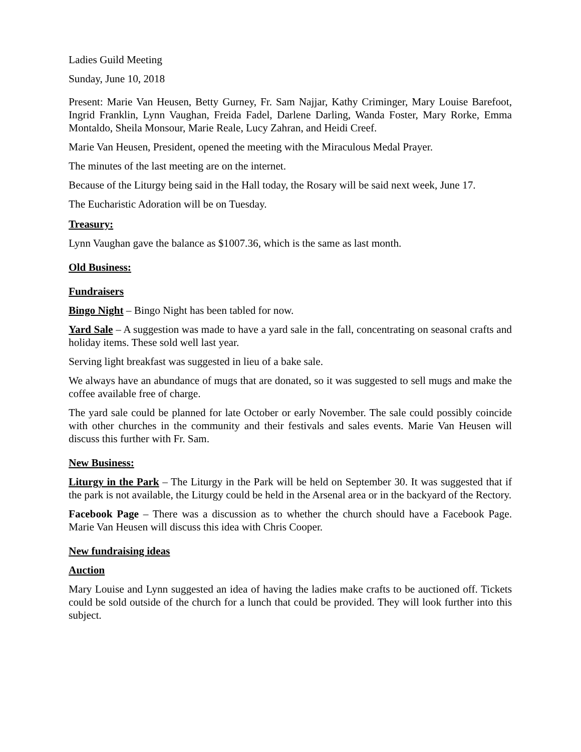Ladies Guild Meeting
Sunday, June 10, 2018
Present: Marie Van Heusen, Betty Gurney, Fr. Sam Najjar, Kathy Criminger, Mary Louise Barefoot, Ingrid Franklin, Lynn Vaughan, Freida Fadel, Darlene Darling, Wanda Foster, Mary Rorke, Emma Montaldo, Sheila Monsour, Marie Reale, Lucy Zahran, and Heidi Creef.
Marie Van Heusen, President, opened the meeting with the Miraculous Medal Prayer.
The minutes of the last meeting are on the internet.
Because of the Liturgy being said in the Hall today, the Rosary will be said next week, June 17.
The Eucharistic Adoration will be on Tuesday.
Treasury:
Lynn Vaughan gave the balance as $1007.36, which is the same as last month.
Old Business:
Fundraisers
Bingo Night – Bingo Night has been tabled for now.
Yard Sale – A suggestion was made to have a yard sale in the fall, concentrating on seasonal crafts and holiday items. These sold well last year.
Serving light breakfast was suggested in lieu of a bake sale.
We always have an abundance of mugs that are donated, so it was suggested to sell mugs and make the coffee available free of charge.
The yard sale could be planned for late October or early November. The sale could possibly coincide with other churches in the community and their festivals and sales events. Marie Van Heusen will discuss this further with Fr. Sam.
New Business:
Liturgy in the Park – The Liturgy in the Park will be held on September 30. It was suggested that if the park is not available, the Liturgy could be held in the Arsenal area or in the backyard of the Rectory.
Facebook Page – There was a discussion as to whether the church should have a Facebook Page. Marie Van Heusen will discuss this idea with Chris Cooper.
New fundraising ideas
Auction
Mary Louise and Lynn suggested an idea of having the ladies make crafts to be auctioned off. Tickets could be sold outside of the church for a lunch that could be provided. They will look further into this subject.